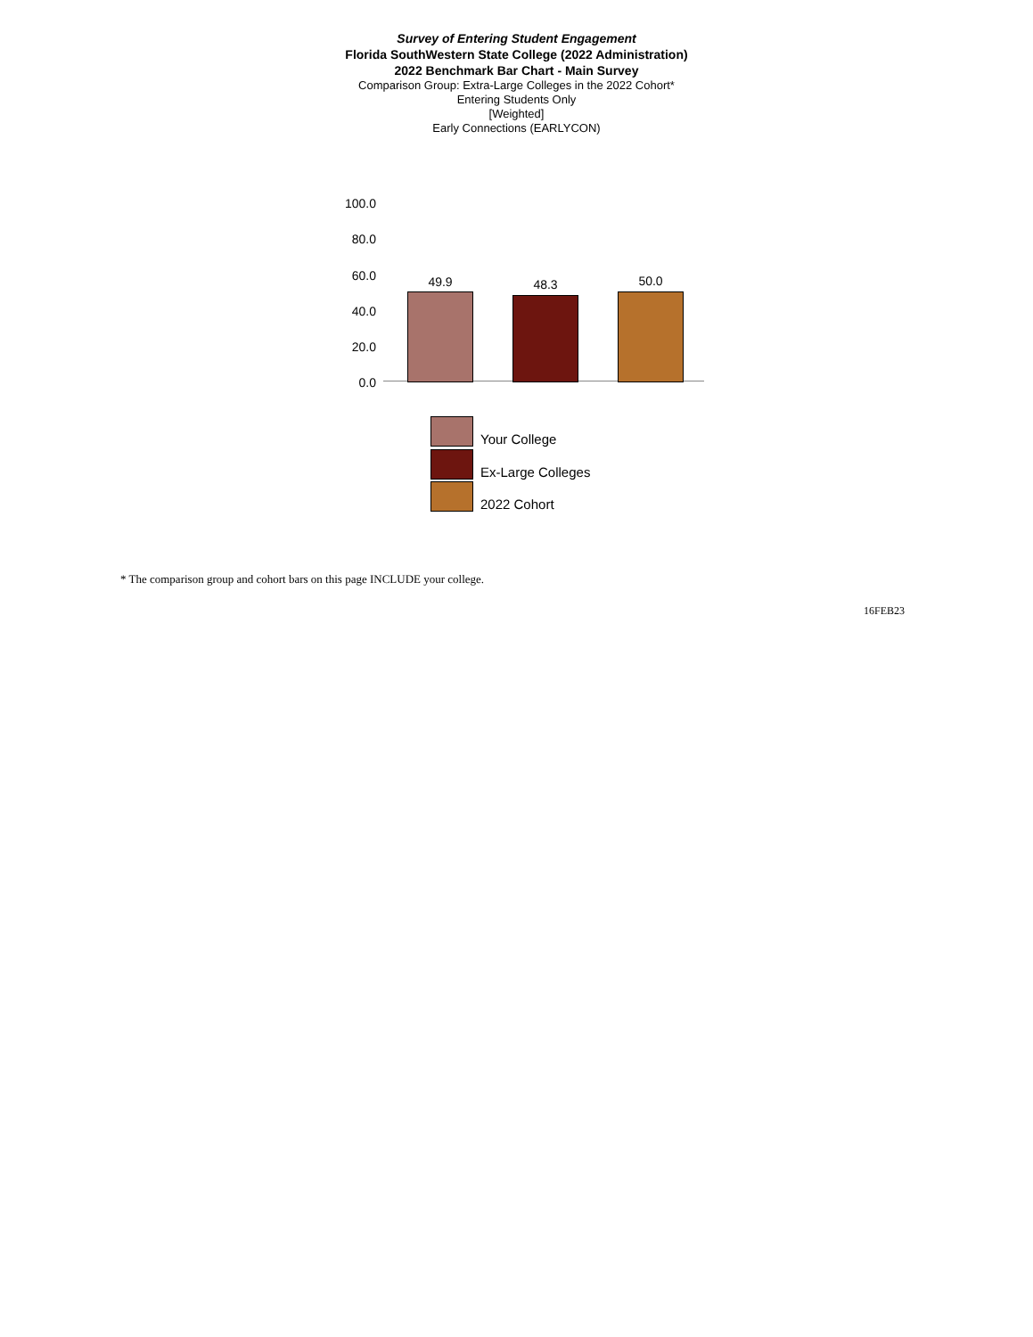Survey of Entering Student Engagement
Florida SouthWestern State College (2022 Administration)
2022 Benchmark Bar Chart - Main Survey
Comparison Group: Extra-Large Colleges in the 2022 Cohort*
Entering Students Only
[Weighted]
Early Connections (EARLYCON)
100.0
80.0
60.0
40.0
20.0
0.0
49.9 48.3 50.0
Your College
Ex-Large Colleges
2022 Cohort
* The comparison group and cohort bars on this page INCLUDE your college.
16FEB23